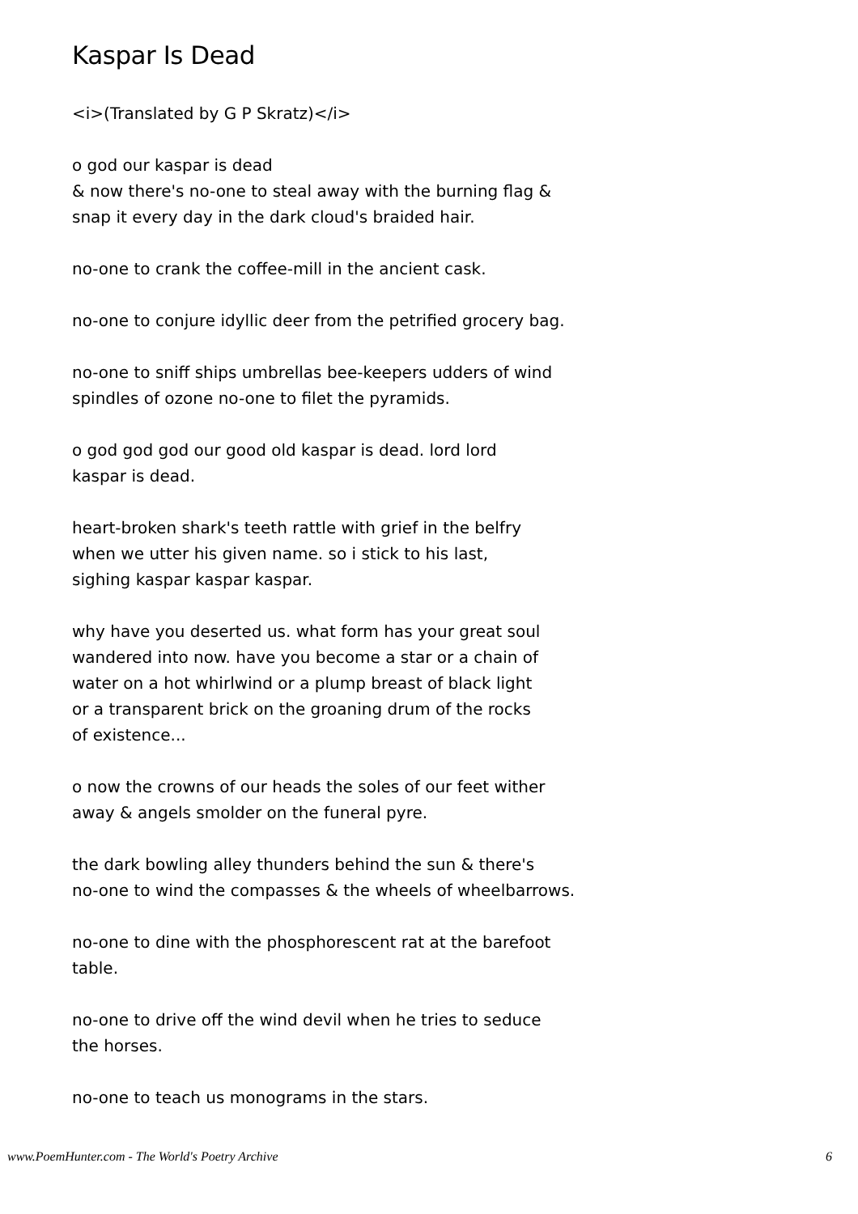Kaspar Is Dead
<i>(Translated by G P Skratz)</i>
o god our kaspar is dead
& now there's no-one to steal away with the burning flag &
snap it every day in the dark cloud's braided hair.
no-one to crank the coffee-mill in the ancient cask.
no-one to conjure idyllic deer from the petrified grocery bag.
no-one to sniff ships umbrellas bee-keepers udders of wind
spindles of ozone no-one to filet the pyramids.
o god god god our good old kaspar is dead. lord lord
kaspar is dead.
heart-broken shark's teeth rattle with grief in the belfry
when we utter his given name. so i stick to his last,
sighing kaspar kaspar kaspar.
why have you deserted us. what form has your great soul
wandered into now. have you become a star or a chain of
water on a hot whirlwind or a plump breast of black light
or a transparent brick on the groaning drum of the rocks
of existence...
o now the crowns of our heads the soles of our feet wither
away & angels smolder on the funeral pyre.
the dark bowling alley thunders behind the sun & there's
no-one to wind the compasses & the wheels of wheelbarrows.
no-one to dine with the phosphorescent rat at the barefoot
table.
no-one to drive off the wind devil when he tries to seduce
the horses.
no-one to teach us monograms in the stars.
www.PoemHunter.com - The World's Poetry Archive 6